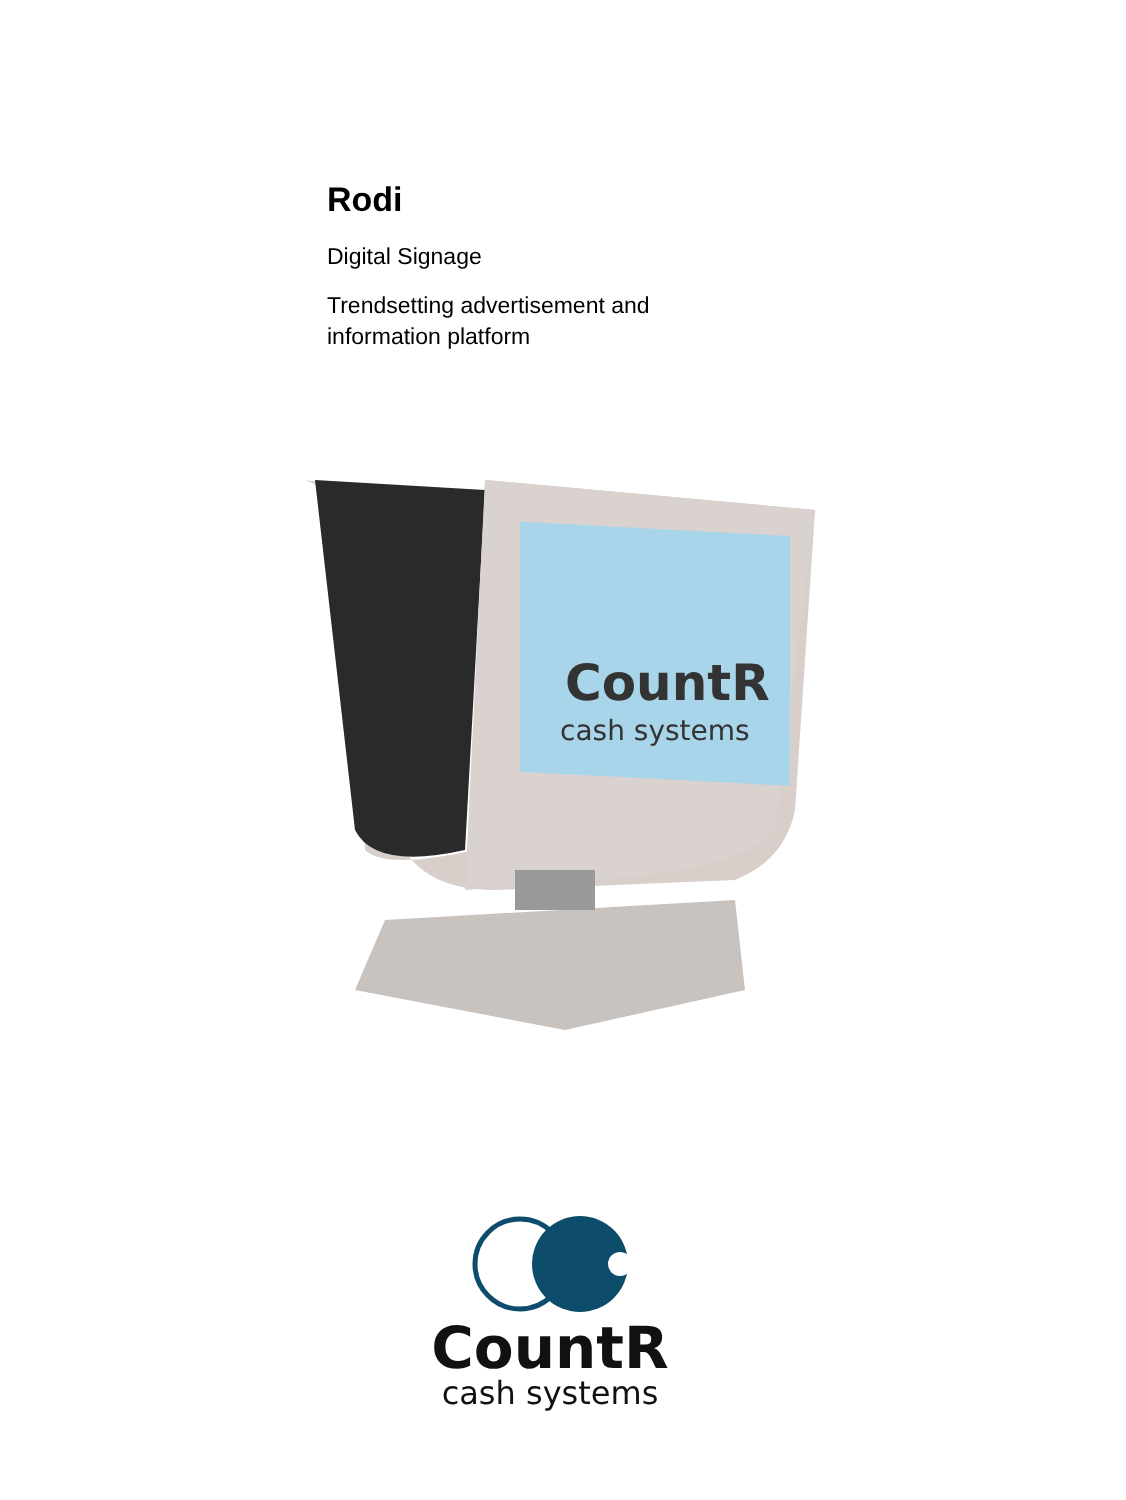Rodi
Digital Signage
Trendsetting advertisement and
information platform
CountR
cash systems
CountR
cash systems